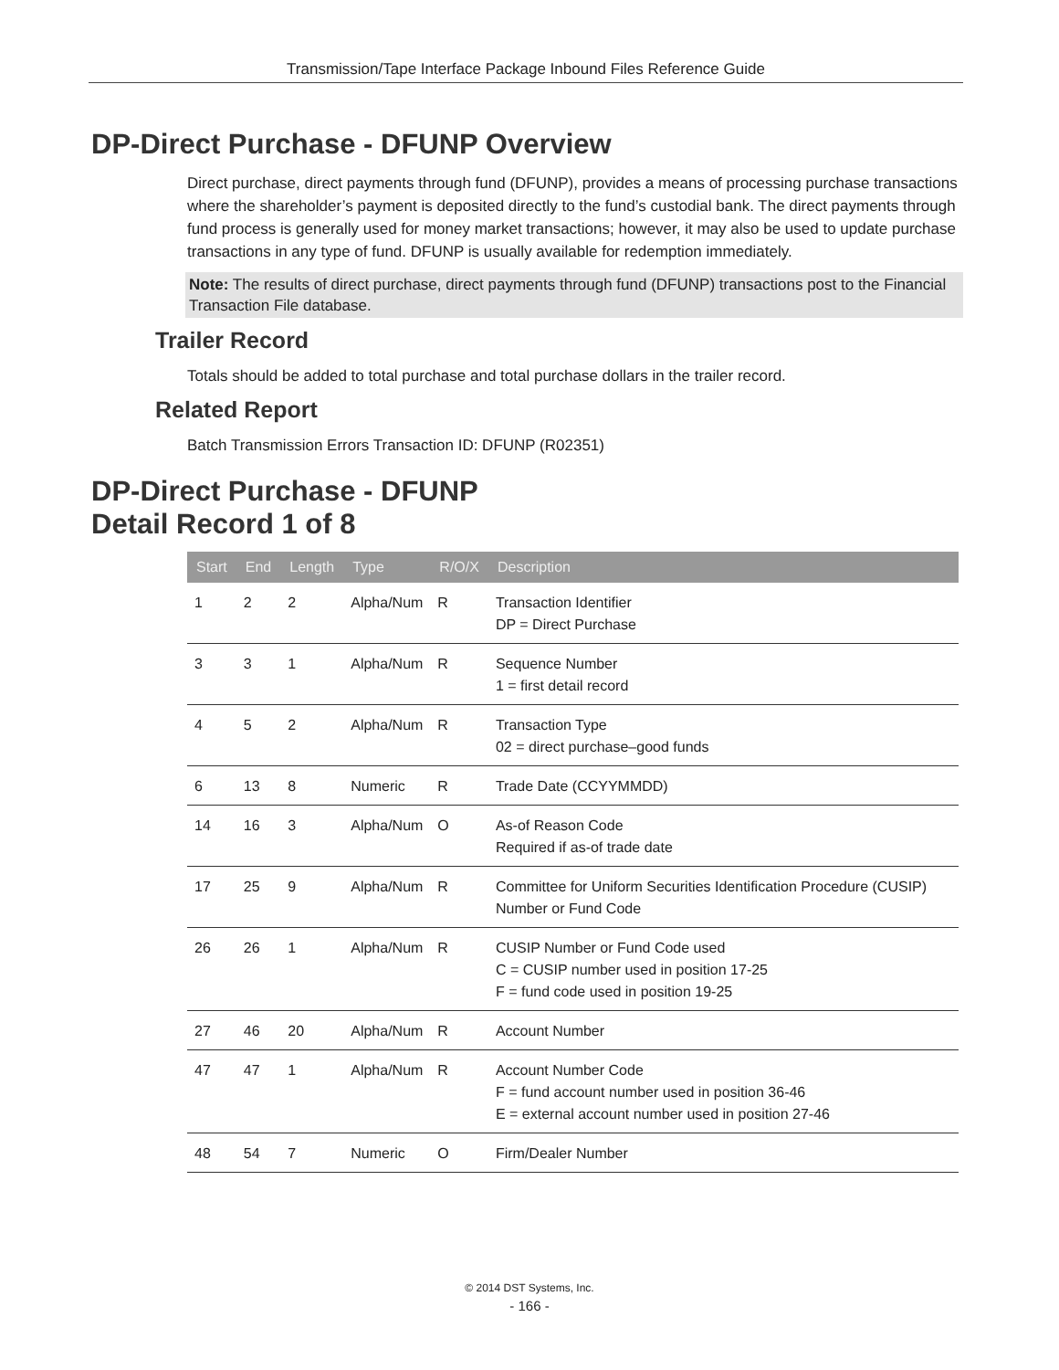Transmission/Tape Interface Package Inbound Files Reference Guide
DP-Direct Purchase - DFUNP Overview
Direct purchase, direct payments through fund (DFUNP), provides a means of processing purchase transactions where the shareholder’s payment is deposited directly to the fund’s custodial bank. The direct payments through fund process is generally used for money market transactions; however, it may also be used to update purchase transactions in any type of fund. DFUNP is usually available for redemption immediately.
Note: The results of direct purchase, direct payments through fund (DFUNP) transactions post to the Financial Transaction File database.
Trailer Record
Totals should be added to total purchase and total purchase dollars in the trailer record.
Related Report
Batch Transmission Errors Transaction ID: DFUNP (R02351)
DP-Direct Purchase - DFUNP
Detail Record 1 of 8
| Start | End | Length | Type | R/O/X | Description |
| --- | --- | --- | --- | --- | --- |
| 1 | 2 | 2 | Alpha/Num | R | Transaction Identifier DP = Direct Purchase |
| 3 | 3 | 1 | Alpha/Num | R | Sequence Number 1 = first detail record |
| 4 | 5 | 2 | Alpha/Num | R | Transaction Type 02 = direct purchase–good funds |
| 6 | 13 | 8 | Numeric | R | Trade Date (CCYYMMDD) |
| 14 | 16 | 3 | Alpha/Num | O | As-of Reason Code Required if as-of trade date |
| 17 | 25 | 9 | Alpha/Num | R | Committee for Uniform Securities Identification Procedure (CUSIP) Number or Fund Code |
| 26 | 26 | 1 | Alpha/Num | R | CUSIP Number or Fund Code used C = CUSIP number used in position 17-25 F = fund code used in position 19-25 |
| 27 | 46 | 20 | Alpha/Num | R | Account Number |
| 47 | 47 | 1 | Alpha/Num | R | Account Number Code F = fund account number used in position 36-46 E = external account number used in position 27-46 |
| 48 | 54 | 7 | Numeric | O | Firm/Dealer Number |
© 2014 DST Systems, Inc.
- 166 -